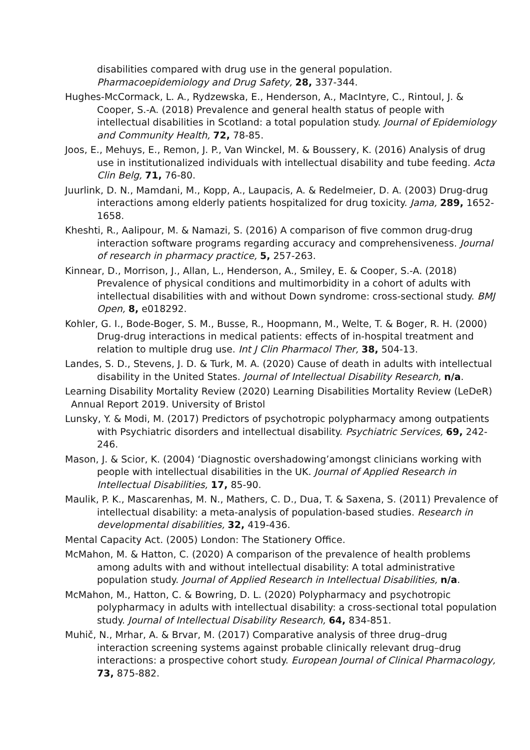disabilities compared with drug use in the general population. Pharmacoepidemiology and Drug Safety, 28, 337-344.
Hughes-McCormack, L. A., Rydzewska, E., Henderson, A., MacIntyre, C., Rintoul, J. & Cooper, S.-A. (2018) Prevalence and general health status of people with intellectual disabilities in Scotland: a total population study. Journal of Epidemiology and Community Health, 72, 78-85.
Joos, E., Mehuys, E., Remon, J. P., Van Winckel, M. & Boussery, K. (2016) Analysis of drug use in institutionalized individuals with intellectual disability and tube feeding. Acta Clin Belg, 71, 76-80.
Juurlink, D. N., Mamdani, M., Kopp, A., Laupacis, A. & Redelmeier, D. A. (2003) Drug-drug interactions among elderly patients hospitalized for drug toxicity. Jama, 289, 1652-1658.
Kheshti, R., Aalipour, M. & Namazi, S. (2016) A comparison of five common drug-drug interaction software programs regarding accuracy and comprehensiveness. Journal of research in pharmacy practice, 5, 257-263.
Kinnear, D., Morrison, J., Allan, L., Henderson, A., Smiley, E. & Cooper, S.-A. (2018) Prevalence of physical conditions and multimorbidity in a cohort of adults with intellectual disabilities with and without Down syndrome: cross-sectional study. BMJ Open, 8, e018292.
Kohler, G. I., Bode-Boger, S. M., Busse, R., Hoopmann, M., Welte, T. & Boger, R. H. (2000) Drug-drug interactions in medical patients: effects of in-hospital treatment and relation to multiple drug use. Int J Clin Pharmacol Ther, 38, 504-13.
Landes, S. D., Stevens, J. D. & Turk, M. A. (2020) Cause of death in adults with intellectual disability in the United States. Journal of Intellectual Disability Research, n/a.
Learning Disability Mortality Review (2020) Learning Disabilities Mortality Review (LeDeR) Annual Report 2019. University of Bristol
Lunsky, Y. & Modi, M. (2017) Predictors of psychotropic polypharmacy among outpatients with Psychiatric disorders and intellectual disability. Psychiatric Services, 69, 242-246.
Mason, J. & Scior, K. (2004) ‘Diagnostic overshadowing’amongst clinicians working with people with intellectual disabilities in the UK. Journal of Applied Research in Intellectual Disabilities, 17, 85-90.
Maulik, P. K., Mascarenhas, M. N., Mathers, C. D., Dua, T. & Saxena, S. (2011) Prevalence of intellectual disability: a meta-analysis of population-based studies. Research in developmental disabilities, 32, 419-436.
Mental Capacity Act. (2005) London: The Stationery Office.
McMahon, M. & Hatton, C. (2020) A comparison of the prevalence of health problems among adults with and without intellectual disability: A total administrative population study. Journal of Applied Research in Intellectual Disabilities, n/a.
McMahon, M., Hatton, C. & Bowring, D. L. (2020) Polypharmacy and psychotropic polypharmacy in adults with intellectual disability: a cross-sectional total population study. Journal of Intellectual Disability Research, 64, 834-851.
Muhič, N., Mrhar, A. & Brvar, M. (2017) Comparative analysis of three drug–drug interaction screening systems against probable clinically relevant drug–drug interactions: a prospective cohort study. European Journal of Clinical Pharmacology, 73, 875-882.